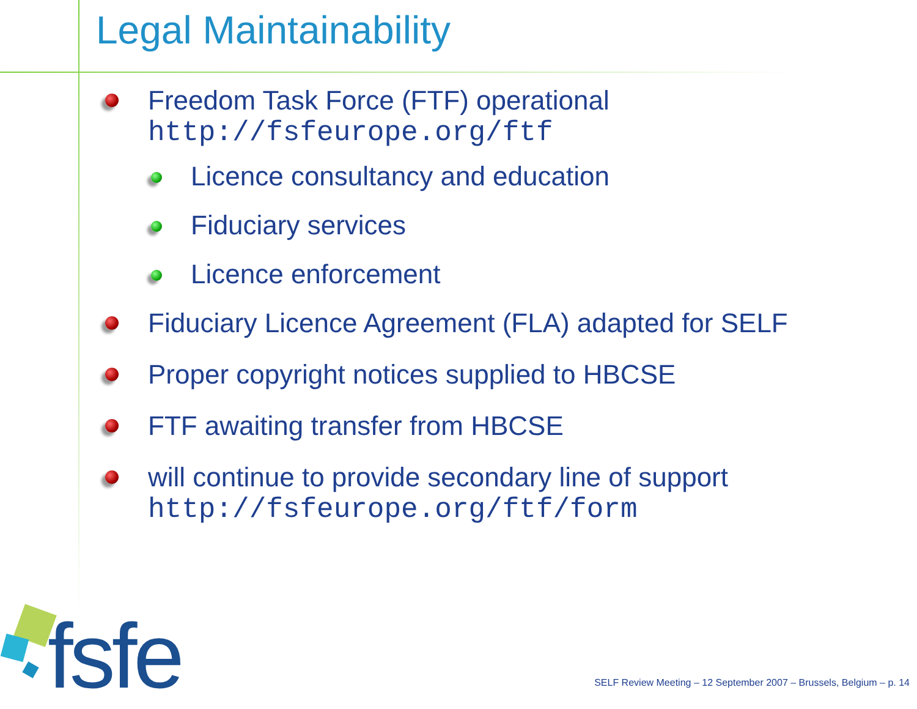Legal Maintainability
Freedom Task Force (FTF) operational
http://fsfeurope.org/ftf
Licence consultancy and education
Fiduciary services
Licence enforcement
Fiduciary Licence Agreement (FLA) adapted for SELF
Proper copyright notices supplied to HBCSE
FTF awaiting transfer from HBCSE
will continue to provide secondary line of support
http://fsfeurope.org/ftf/form
fsfe
SELF Review Meeting – 12 September 2007 – Brussels, Belgium – p. 14